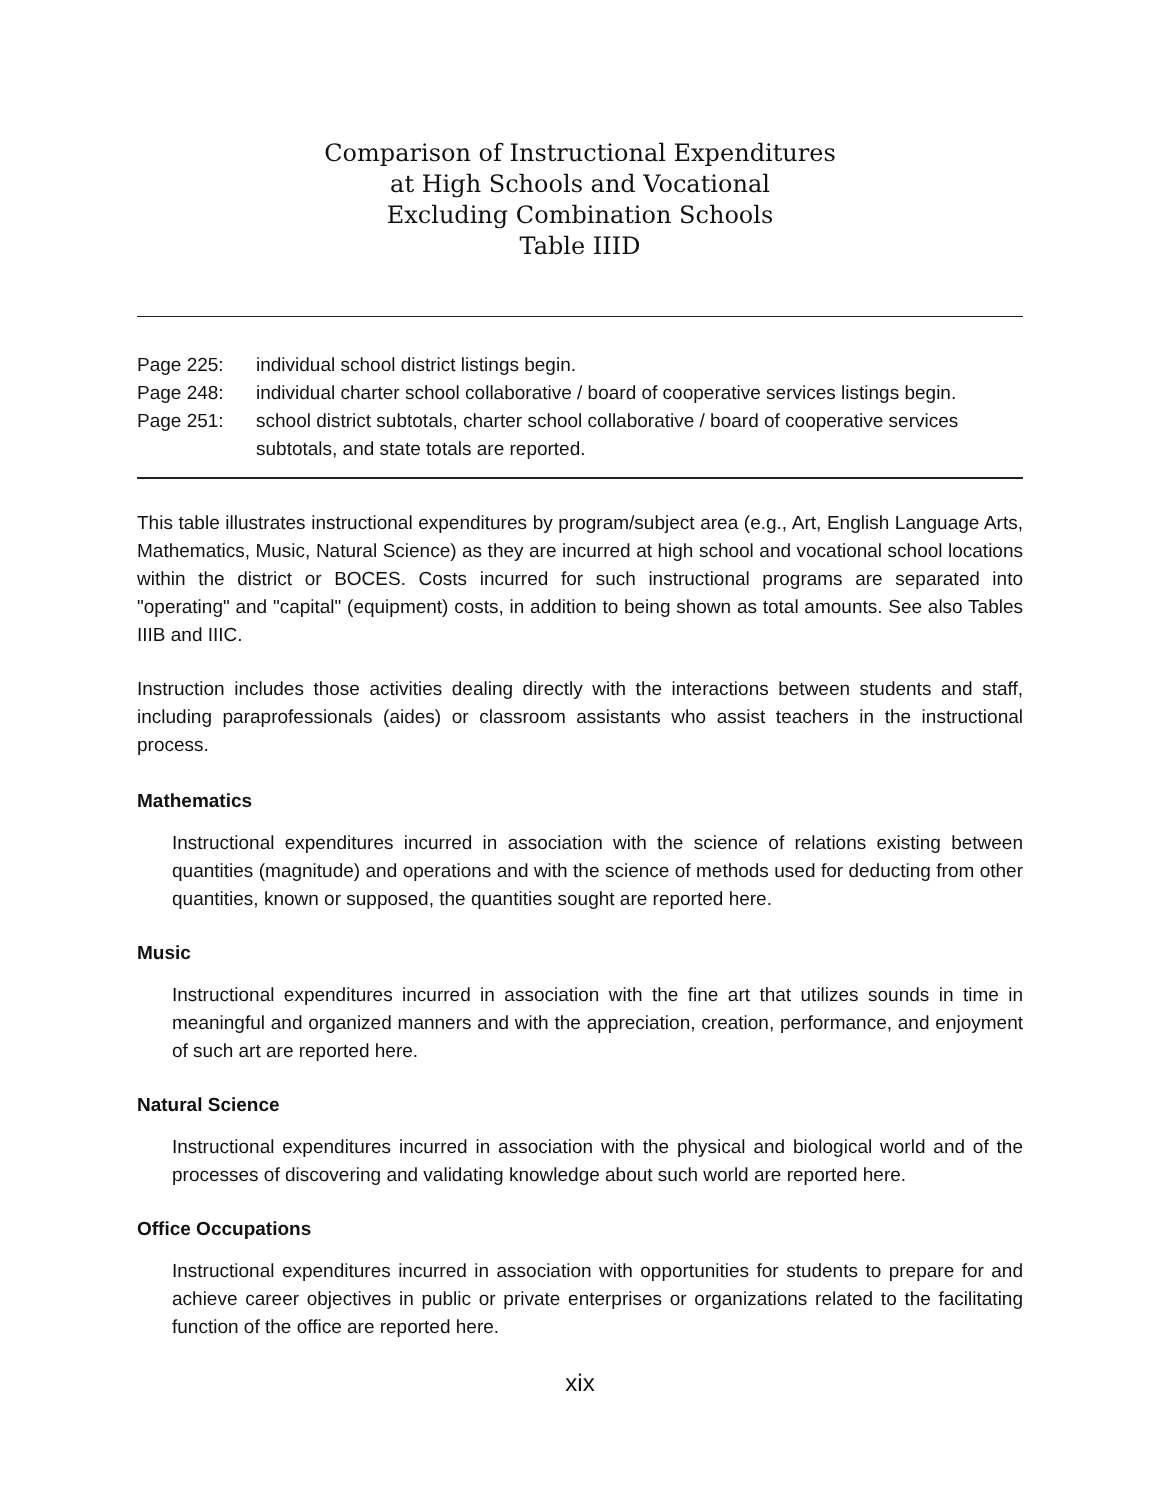Comparison of Instructional Expenditures
at High Schools and Vocational
Excluding Combination Schools
Table IIID
Page 225: individual school district listings begin.
Page 248: individual charter school collaborative / board of cooperative services listings begin.
Page 251: school district subtotals, charter school collaborative / board of cooperative services subtotals, and state totals are reported.
This table illustrates instructional expenditures by program/subject area (e.g., Art, English Language Arts, Mathematics, Music, Natural Science) as they are incurred at high school and vocational school locations within the district or BOCES. Costs incurred for such instructional programs are separated into "operating" and "capital" (equipment) costs, in addition to being shown as total amounts. See also Tables IIIB and IIIC.
Instruction includes those activities dealing directly with the interactions between students and staff, including paraprofessionals (aides) or classroom assistants who assist teachers in the instructional process.
Mathematics
Instructional expenditures incurred in association with the science of relations existing between quantities (magnitude) and operations and with the science of methods used for deducting from other quantities, known or supposed, the quantities sought are reported here.
Music
Instructional expenditures incurred in association with the fine art that utilizes sounds in time in meaningful and organized manners and with the appreciation, creation, performance, and enjoyment of such art are reported here.
Natural Science
Instructional expenditures incurred in association with the physical and biological world and of the processes of discovering and validating knowledge about such world are reported here.
Office Occupations
Instructional expenditures incurred in association with opportunities for students to prepare for and achieve career objectives in public or private enterprises or organizations related to the facilitating function of the office are reported here.
xix